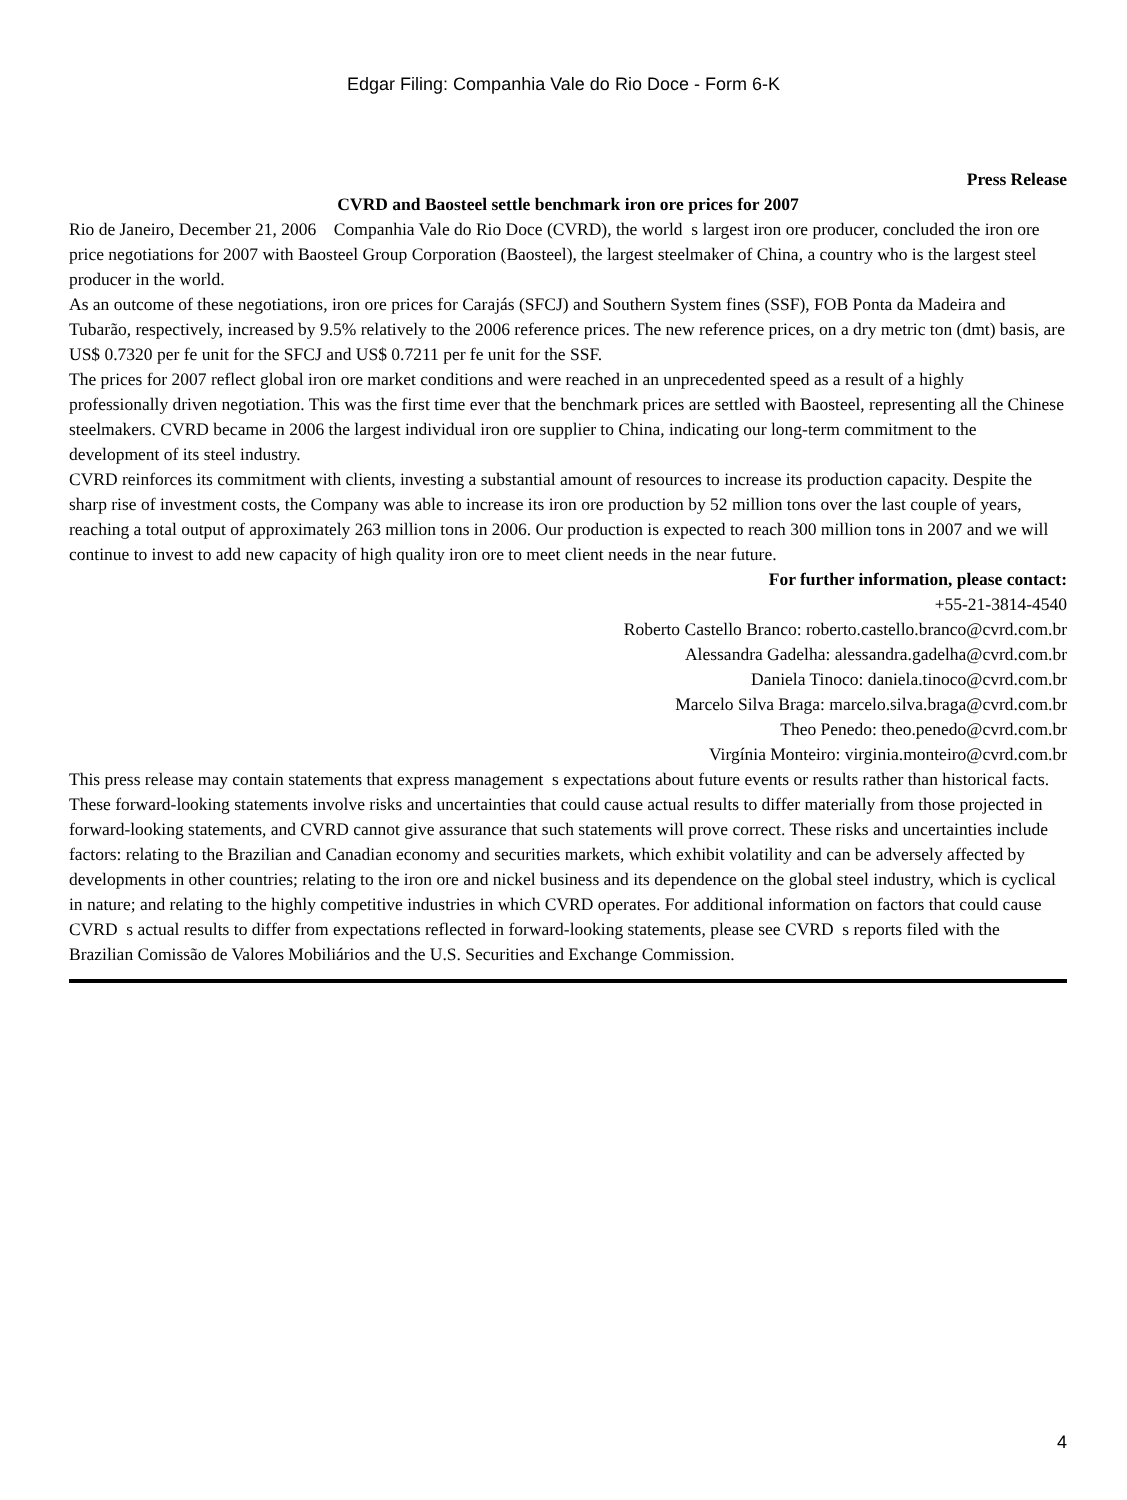Edgar Filing: Companhia Vale do Rio Doce - Form 6-K
Press Release
CVRD and Baosteel settle benchmark iron ore prices for 2007
Rio de Janeiro, December 21, 2006 Companhia Vale do Rio Doce (CVRD), the world s largest iron ore producer, concluded the iron ore price negotiations for 2007 with Baosteel Group Corporation (Baosteel), the largest steelmaker of China, a country who is the largest steel producer in the world.
As an outcome of these negotiations, iron ore prices for Carajás (SFCJ) and Southern System fines (SSF), FOB Ponta da Madeira and Tubarão, respectively, increased by 9.5% relatively to the 2006 reference prices. The new reference prices, on a dry metric ton (dmt) basis, are US$ 0.7320 per fe unit for the SFCJ and US$ 0.7211 per fe unit for the SSF.
The prices for 2007 reflect global iron ore market conditions and were reached in an unprecedented speed as a result of a highly professionally driven negotiation. This was the first time ever that the benchmark prices are settled with Baosteel, representing all the Chinese steelmakers. CVRD became in 2006 the largest individual iron ore supplier to China, indicating our long-term commitment to the development of its steel industry.
CVRD reinforces its commitment with clients, investing a substantial amount of resources to increase its production capacity. Despite the sharp rise of investment costs, the Company was able to increase its iron ore production by 52 million tons over the last couple of years, reaching a total output of approximately 263 million tons in 2006. Our production is expected to reach 300 million tons in 2007 and we will continue to invest to add new capacity of high quality iron ore to meet client needs in the near future.
For further information, please contact:
+55-21-3814-4540
Roberto Castello Branco: roberto.castello.branco@cvrd.com.br
Alessandra Gadelha: alessandra.gadelha@cvrd.com.br
Daniela Tinoco: daniela.tinoco@cvrd.com.br
Marcelo Silva Braga: marcelo.silva.braga@cvrd.com.br
Theo Penedo: theo.penedo@cvrd.com.br
Virgínia Monteiro: virginia.monteiro@cvrd.com.br
This press release may contain statements that express management s expectations about future events or results rather than historical facts. These forward-looking statements involve risks and uncertainties that could cause actual results to differ materially from those projected in forward-looking statements, and CVRD cannot give assurance that such statements will prove correct. These risks and uncertainties include factors: relating to the Brazilian and Canadian economy and securities markets, which exhibit volatility and can be adversely affected by developments in other countries; relating to the iron ore and nickel business and its dependence on the global steel industry, which is cyclical in nature; and relating to the highly competitive industries in which CVRD operates. For additional information on factors that could cause CVRD s actual results to differ from expectations reflected in forward-looking statements, please see CVRD s reports filed with the Brazilian Comissão de Valores Mobiliários and the U.S. Securities and Exchange Commission.
4